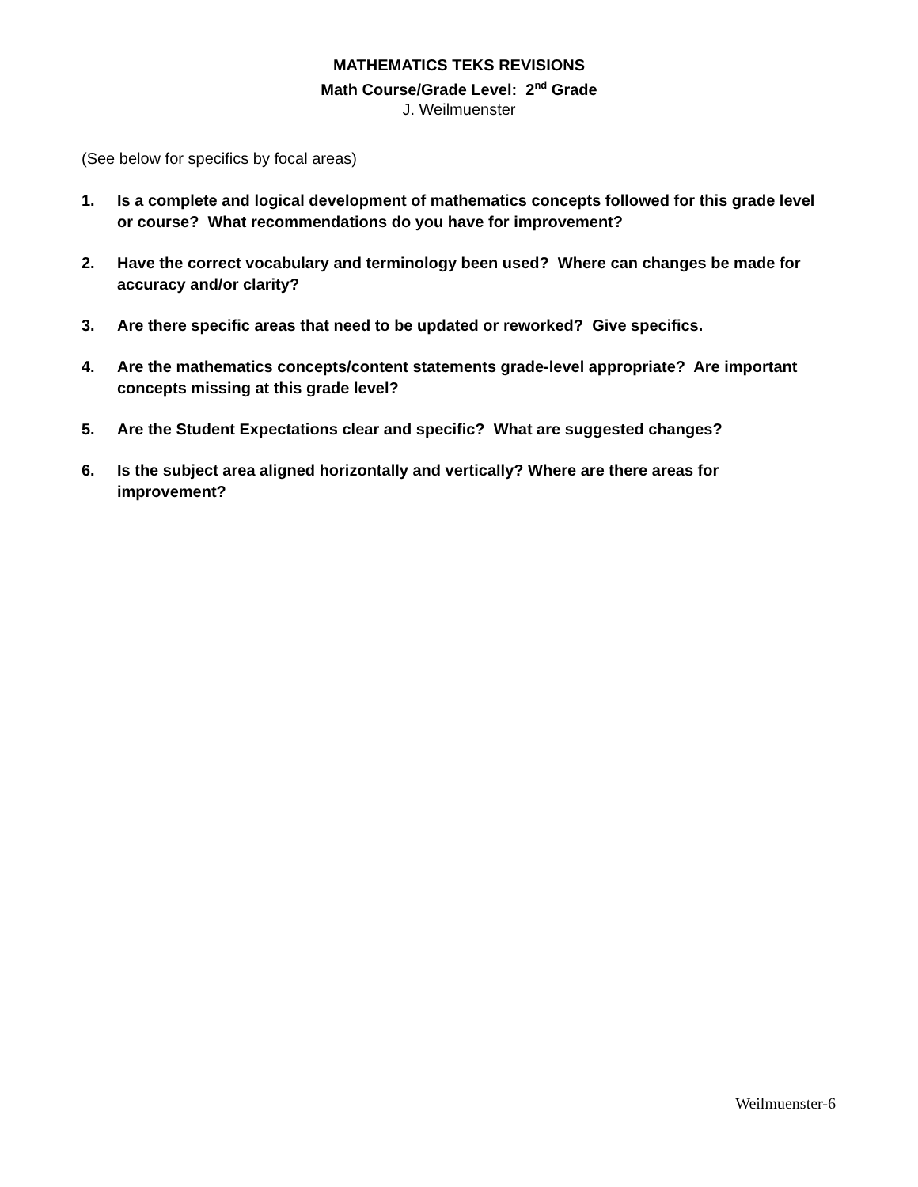MATHEMATICS TEKS REVISIONS
Math Course/Grade Level: 2<sup>nd</sup> Grade
J. Weilmuenster
(See below for specifics by focal areas)
1. Is a complete and logical development of mathematics concepts followed for this grade level or course? What recommendations do you have for improvement?
2. Have the correct vocabulary and terminology been used? Where can changes be made for accuracy and/or clarity?
3. Are there specific areas that need to be updated or reworked? Give specifics.
4. Are the mathematics concepts/content statements grade-level appropriate? Are important concepts missing at this grade level?
5. Are the Student Expectations clear and specific? What are suggested changes?
6. Is the subject area aligned horizontally and vertically? Where are there areas for improvement?
Weilmuenster-6